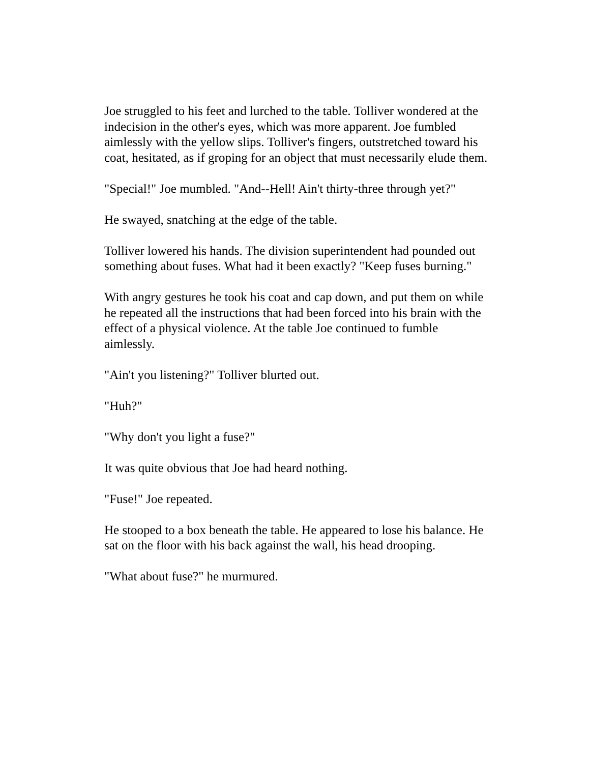Joe struggled to his feet and lurched to the table. Tolliver wondered at the indecision in the other's eyes, which was more apparent. Joe fumbled aimlessly with the yellow slips. Tolliver's fingers, outstretched toward his coat, hesitated, as if groping for an object that must necessarily elude them.
"Special!" Joe mumbled. "And--Hell! Ain't thirty-three through yet?"
He swayed, snatching at the edge of the table.
Tolliver lowered his hands. The division superintendent had pounded out something about fuses. What had it been exactly? "Keep fuses burning."
With angry gestures he took his coat and cap down, and put them on while he repeated all the instructions that had been forced into his brain with the effect of a physical violence. At the table Joe continued to fumble aimlessly.
"Ain't you listening?" Tolliver blurted out.
"Huh?"
"Why don't you light a fuse?"
It was quite obvious that Joe had heard nothing.
"Fuse!" Joe repeated.
He stooped to a box beneath the table. He appeared to lose his balance. He sat on the floor with his back against the wall, his head drooping.
"What about fuse?" he murmured.